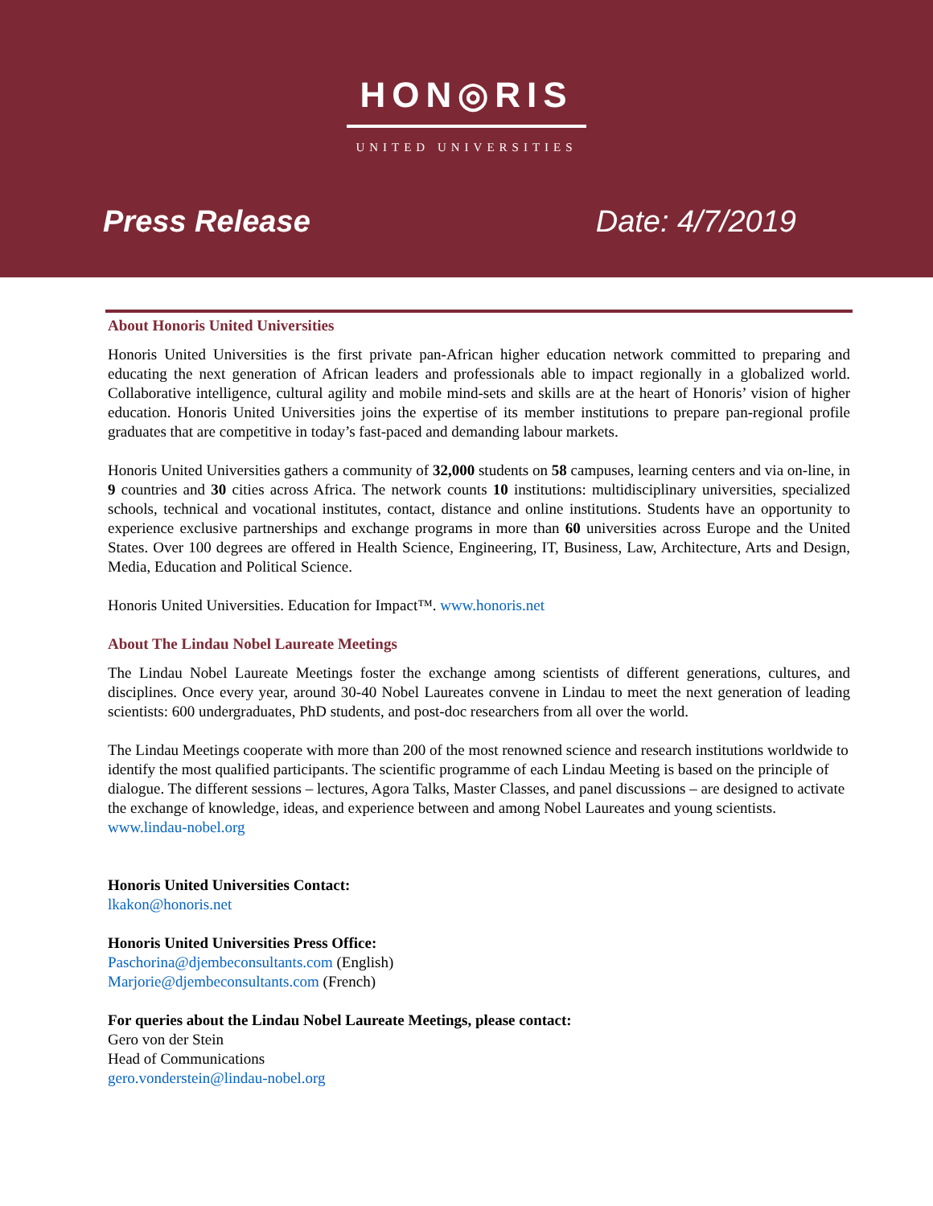HON◎RIS
UNITED UNIVERSITIES
Press Release Date: 4/7/2019
About Honoris United Universities
Honoris United Universities is the first private pan-African higher education network committed to preparing and educating the next generation of African leaders and professionals able to impact regionally in a globalized world. Collaborative intelligence, cultural agility and mobile mind-sets and skills are at the heart of Honoris’ vision of higher education. Honoris United Universities joins the expertise of its member institutions to prepare pan-regional profile graduates that are competitive in today’s fast-paced and demanding labour markets.
Honoris United Universities gathers a community of 32,000 students on 58 campuses, learning centers and via on-line, in 9 countries and 30 cities across Africa. The network counts 10 institutions: multidisciplinary universities, specialized schools, technical and vocational institutes, contact, distance and online institutions. Students have an opportunity to experience exclusive partnerships and exchange programs in more than 60 universities across Europe and the United States. Over 100 degrees are offered in Health Science, Engineering, IT, Business, Law, Architecture, Arts and Design, Media, Education and Political Science.
Honoris United Universities. Education for Impact™. www.honoris.net
About The Lindau Nobel Laureate Meetings
The Lindau Nobel Laureate Meetings foster the exchange among scientists of different generations, cultures, and disciplines. Once every year, around 30-40 Nobel Laureates convene in Lindau to meet the next generation of leading scientists: 600 undergraduates, PhD students, and post-doc researchers from all over the world.
The Lindau Meetings cooperate with more than 200 of the most renowned science and research institutions worldwide to identify the most qualified participants. The scientific programme of each Lindau Meeting is based on the principle of dialogue. The different sessions – lectures, Agora Talks, Master Classes, and panel discussions – are designed to activate the exchange of knowledge, ideas, and experience between and among Nobel Laureates and young scientists. www.lindau-nobel.org
Honoris United Universities Contact:
lkakon@honoris.net
Honoris United Universities Press Office:
Paschorina@djembeconsultants.com (English)
Marjorie@djembeconsultants.com (French)
For queries about the Lindau Nobel Laureate Meetings, please contact:
Gero von der Stein
Head of Communications
gero.vonderstein@lindau-nobel.org